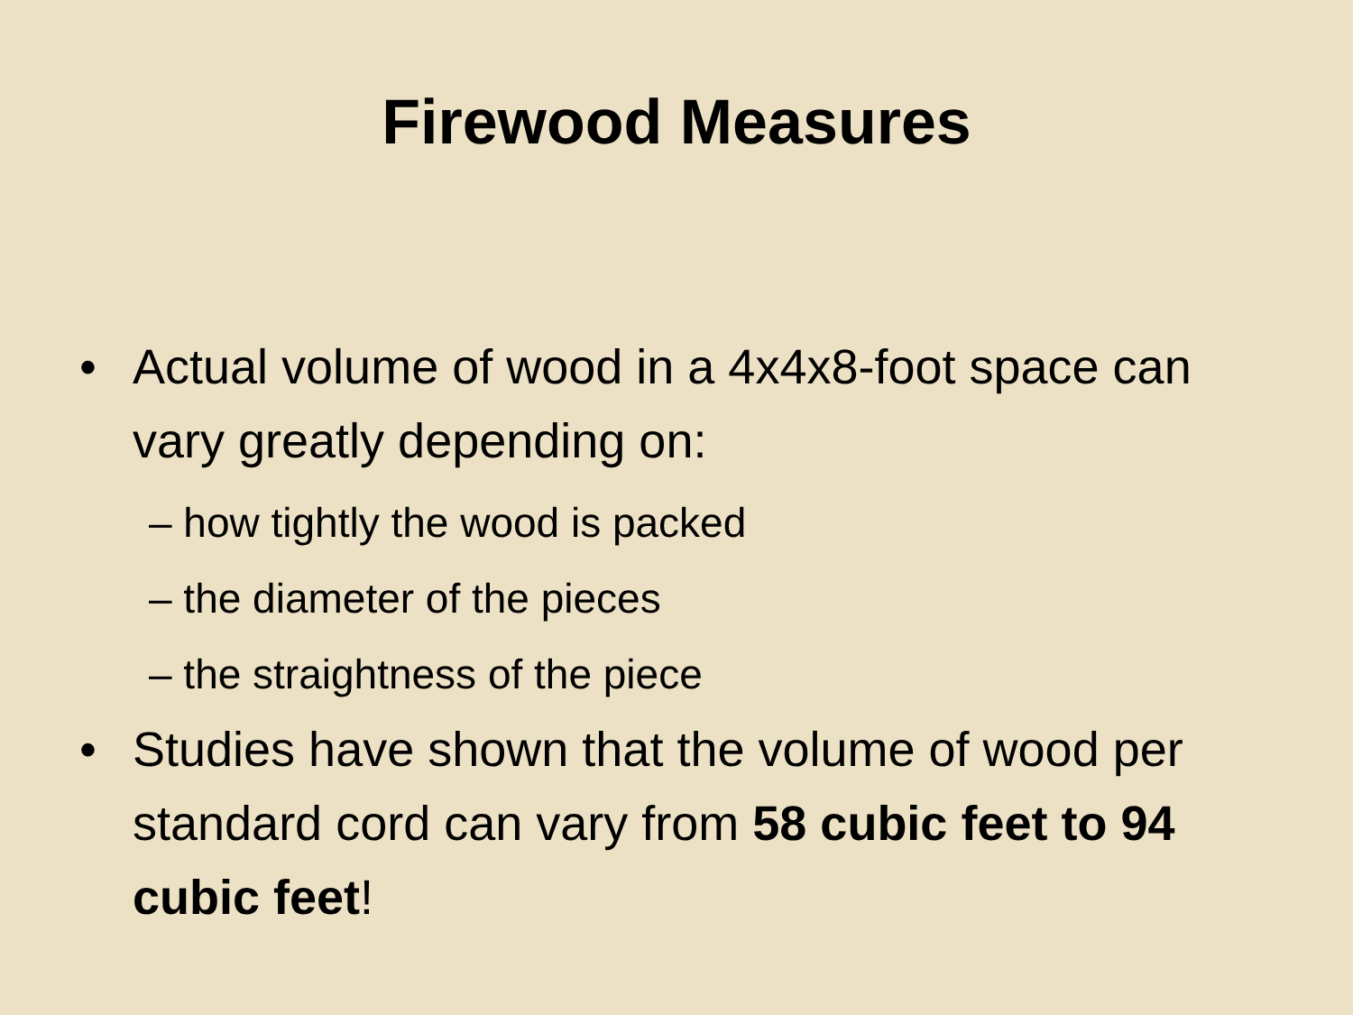Firewood Measures
• Actual volume of wood in a 4x4x8-foot space can vary greatly depending on:
– how tightly the wood is packed
– the diameter of the pieces
– the straightness of the piece
• Studies have shown that the volume of wood per standard cord can vary from 58 cubic feet to 94 cubic feet!